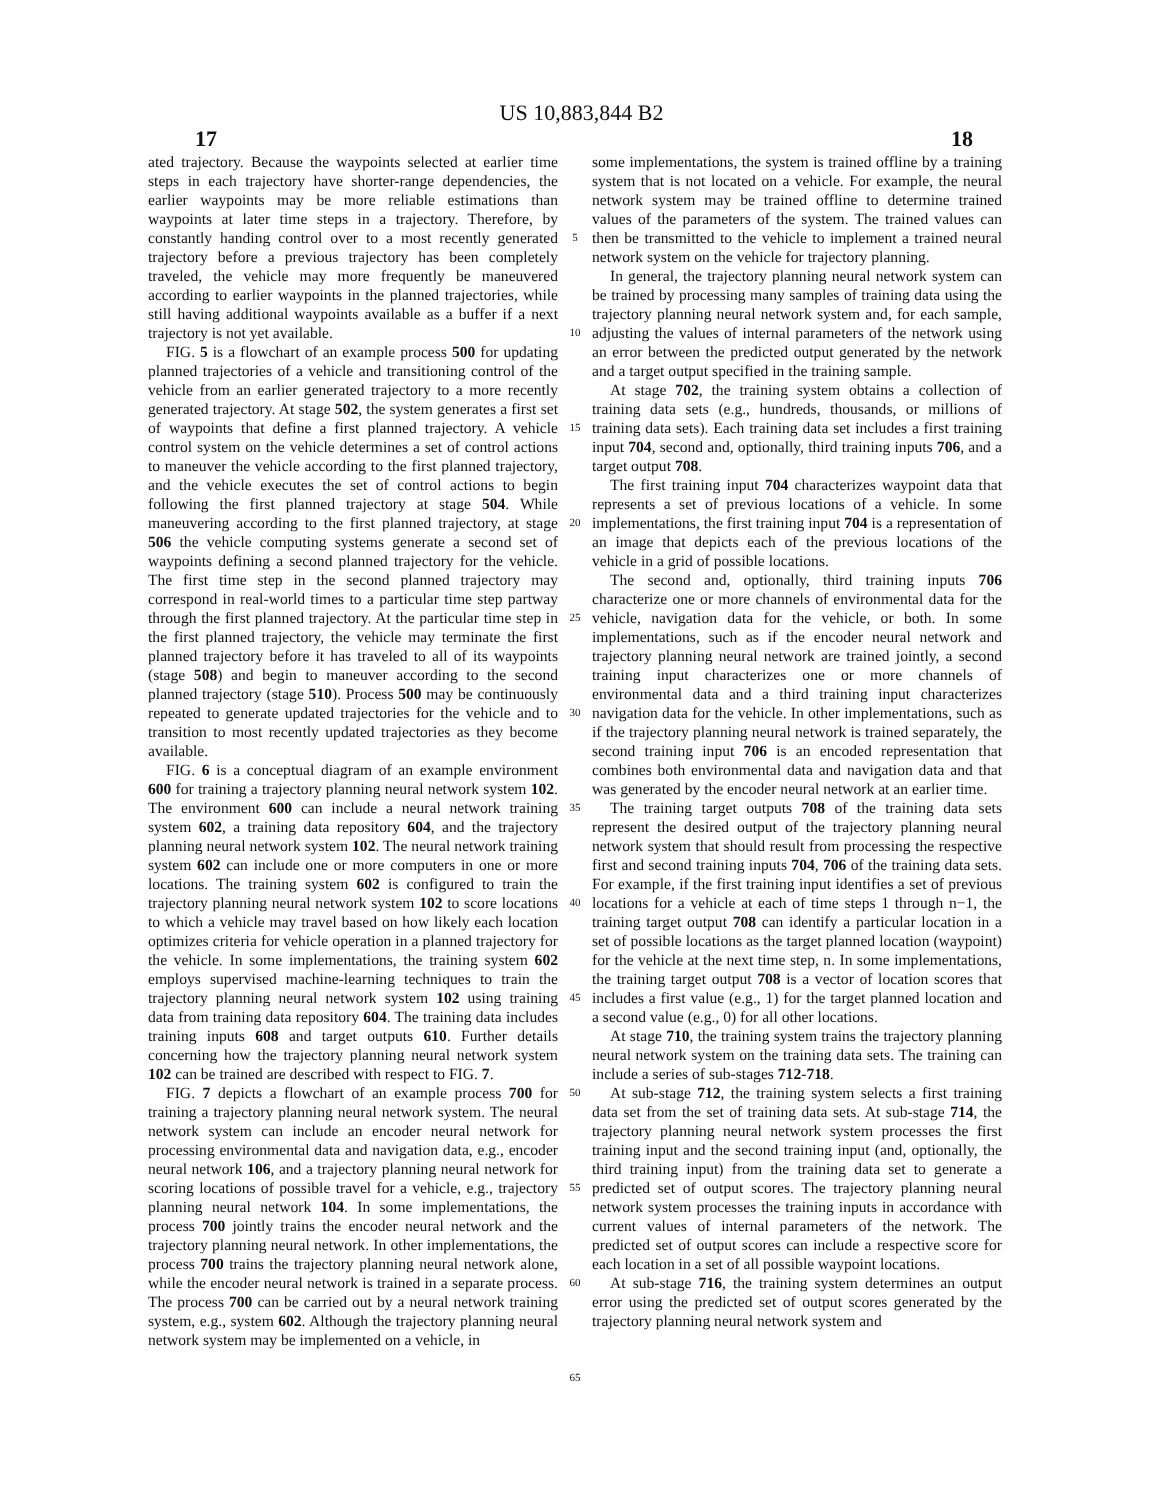US 10,883,844 B2
17 18
ated trajectory. Because the waypoints selected at earlier time steps in each trajectory have shorter-range dependencies, the earlier waypoints may be more reliable estimations than waypoints at later time steps in a trajectory. Therefore, by constantly handing control over to a most recently generated trajectory before a previous trajectory has been completely traveled, the vehicle may more frequently be maneuvered according to earlier waypoints in the planned trajectories, while still having additional waypoints available as a buffer if a next trajectory is not yet available.
FIG. 5 is a flowchart of an example process 500 for updating planned trajectories of a vehicle and transitioning control of the vehicle from an earlier generated trajectory to a more recently generated trajectory. At stage 502, the system generates a first set of waypoints that define a first planned trajectory. A vehicle control system on the vehicle determines a set of control actions to maneuver the vehicle according to the first planned trajectory, and the vehicle executes the set of control actions to begin following the first planned trajectory at stage 504. While maneuvering according to the first planned trajectory, at stage 506 the vehicle computing systems generate a second set of waypoints defining a second planned trajectory for the vehicle. The first time step in the second planned trajectory may correspond in real-world times to a particular time step partway through the first planned trajectory. At the particular time step in the first planned trajectory, the vehicle may terminate the first planned trajectory before it has traveled to all of its waypoints (stage 508) and begin to maneuver according to the second planned trajectory (stage 510). Process 500 may be continuously repeated to generate updated trajectories for the vehicle and to transition to most recently updated trajectories as they become available.
FIG. 6 is a conceptual diagram of an example environment 600 for training a trajectory planning neural network system 102. The environment 600 can include a neural network training system 602, a training data repository 604, and the trajectory planning neural network system 102. The neural network training system 602 can include one or more computers in one or more locations. The training system 602 is configured to train the trajectory planning neural network system 102 to score locations to which a vehicle may travel based on how likely each location optimizes criteria for vehicle operation in a planned trajectory for the vehicle. In some implementations, the training system 602 employs supervised machine-learning techniques to train the trajectory planning neural network system 102 using training data from training data repository 604. The training data includes training inputs 608 and target outputs 610. Further details concerning how the trajectory planning neural network system 102 can be trained are described with respect to FIG. 7.
FIG. 7 depicts a flowchart of an example process 700 for training a trajectory planning neural network system. The neural network system can include an encoder neural network for processing environmental data and navigation data, e.g., encoder neural network 106, and a trajectory planning neural network for scoring locations of possible travel for a vehicle, e.g., trajectory planning neural network 104. In some implementations, the process 700 jointly trains the encoder neural network and the trajectory planning neural network. In other implementations, the process 700 trains the trajectory planning neural network alone, while the encoder neural network is trained in a separate process. The process 700 can be carried out by a neural network training system, e.g., system 602. Although the trajectory planning neural network system may be implemented on a vehicle, in
5
10
15
20
25
30
35
40
45
50
55
60
65
some implementations, the system is trained offline by a training system that is not located on a vehicle. For example, the neural network system may be trained offline to determine trained values of the parameters of the system. The trained values can then be transmitted to the vehicle to implement a trained neural network system on the vehicle for trajectory planning.
In general, the trajectory planning neural network system can be trained by processing many samples of training data using the trajectory planning neural network system and, for each sample, adjusting the values of internal parameters of the network using an error between the predicted output generated by the network and a target output specified in the training sample.
At stage 702, the training system obtains a collection of training data sets (e.g., hundreds, thousands, or millions of training data sets). Each training data set includes a first training input 704, second and, optionally, third training inputs 706, and a target output 708.
The first training input 704 characterizes waypoint data that represents a set of previous locations of a vehicle. In some implementations, the first training input 704 is a representation of an image that depicts each of the previous locations of the vehicle in a grid of possible locations.
The second and, optionally, third training inputs 706 characterize one or more channels of environmental data for the vehicle, navigation data for the vehicle, or both. In some implementations, such as if the encoder neural network and trajectory planning neural network are trained jointly, a second training input characterizes one or more channels of environmental data and a third training input characterizes navigation data for the vehicle. In other implementations, such as if the trajectory planning neural network is trained separately, the second training input 706 is an encoded representation that combines both environmental data and navigation data and that was generated by the encoder neural network at an earlier time.
The training target outputs 708 of the training data sets represent the desired output of the trajectory planning neural network system that should result from processing the respective first and second training inputs 704, 706 of the training data sets. For example, if the first training input identifies a set of previous locations for a vehicle at each of time steps 1 through n−1, the training target output 708 can identify a particular location in a set of possible locations as the target planned location (waypoint) for the vehicle at the next time step, n. In some implementations, the training target output 708 is a vector of location scores that includes a first value (e.g., 1) for the target planned location and a second value (e.g., 0) for all other locations.
At stage 710, the training system trains the trajectory planning neural network system on the training data sets. The training can include a series of sub-stages 712-718.
At sub-stage 712, the training system selects a first training data set from the set of training data sets. At sub-stage 714, the trajectory planning neural network system processes the first training input and the second training input (and, optionally, the third training input) from the training data set to generate a predicted set of output scores. The trajectory planning neural network system processes the training inputs in accordance with current values of internal parameters of the network. The predicted set of output scores can include a respective score for each location in a set of all possible waypoint locations.
At sub-stage 716, the training system determines an output error using the predicted set of output scores generated by the trajectory planning neural network system and